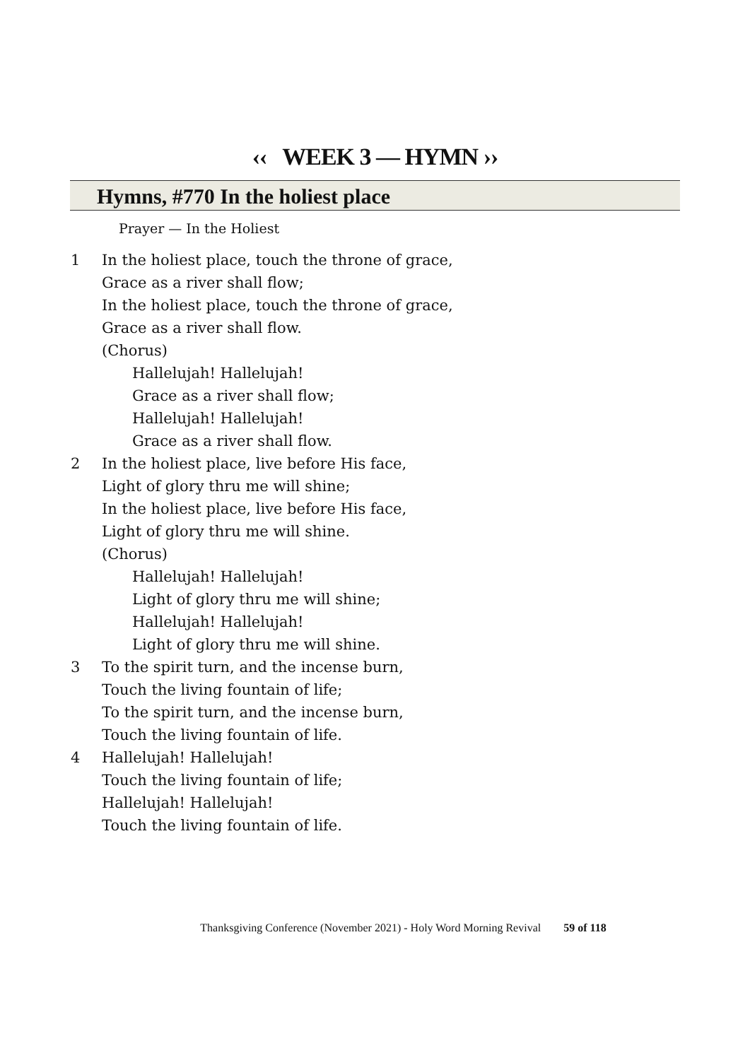‹‹ WEEK 3 — HYMN ››
Hymns, #770 In the holiest place
Prayer — In the Holiest
1 In the holiest place, touch the throne of grace,
Grace as a river shall flow;
In the holiest place, touch the throne of grace,
Grace as a river shall flow.
(Chorus)
Hallelujah! Hallelujah!
Grace as a river shall flow;
Hallelujah! Hallelujah!
Grace as a river shall flow.
2 In the holiest place, live before His face,
Light of glory thru me will shine;
In the holiest place, live before His face,
Light of glory thru me will shine.
(Chorus)
Hallelujah! Hallelujah!
Light of glory thru me will shine;
Hallelujah! Hallelujah!
Light of glory thru me will shine.
3 To the spirit turn, and the incense burn,
Touch the living fountain of life;
To the spirit turn, and the incense burn,
Touch the living fountain of life.
4 Hallelujah! Hallelujah!
Touch the living fountain of life;
Hallelujah! Hallelujah!
Touch the living fountain of life.
Thanksgiving Conference (November 2021) - Holy Word Morning Revival 59 of 118